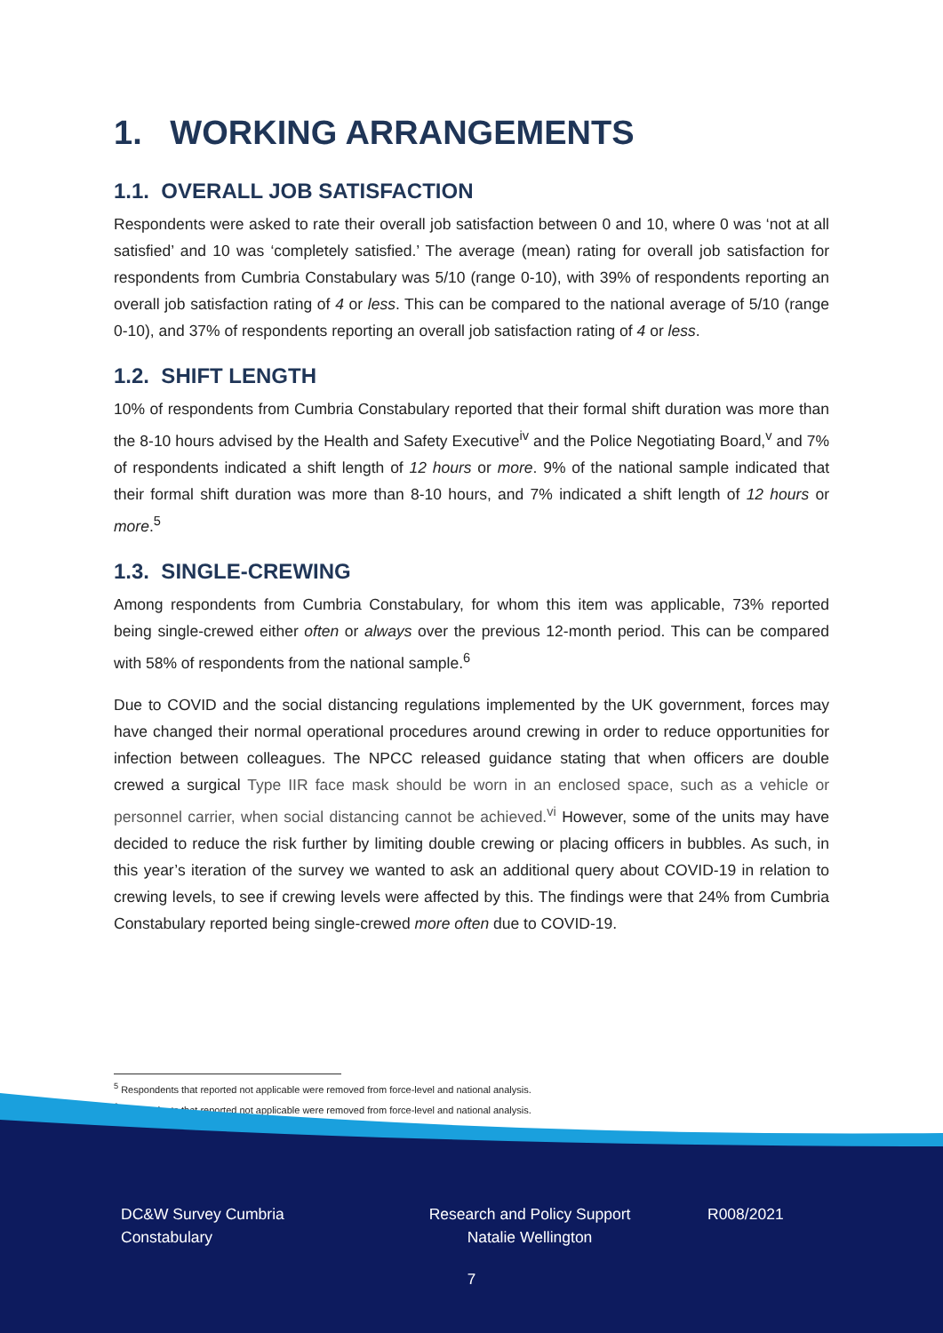1. WORKING ARRANGEMENTS
1.1. OVERALL JOB SATISFACTION
Respondents were asked to rate their overall job satisfaction between 0 and 10, where 0 was ‘not at all satisfied’ and 10 was ‘completely satisfied.’ The average (mean) rating for overall job satisfaction for respondents from Cumbria Constabulary was 5/10 (range 0-10), with 39% of respondents reporting an overall job satisfaction rating of 4 or less. This can be compared to the national average of 5/10 (range 0-10), and 37% of respondents reporting an overall job satisfaction rating of 4 or less.
1.2. SHIFT LENGTH
10% of respondents from Cumbria Constabulary reported that their formal shift duration was more than the 8-10 hours advised by the Health and Safety Executive<sup>iv</sup> and the Police Negotiating Board,<sup>v</sup> and 7% of respondents indicated a shift length of 12 hours or more. 9% of the national sample indicated that their formal shift duration was more than 8-10 hours, and 7% indicated a shift length of 12 hours or more.<sup>5</sup>
1.3. SINGLE-CREWING
Among respondents from Cumbria Constabulary, for whom this item was applicable, 73% reported being single-crewed either often or always over the previous 12-month period. This can be compared with 58% of respondents from the national sample.<sup>6</sup>
Due to COVID and the social distancing regulations implemented by the UK government, forces may have changed their normal operational procedures around crewing in order to reduce opportunities for infection between colleagues. The NPCC released guidance stating that when officers are double crewed a surgical Type IIR face mask should be worn in an enclosed space, such as a vehicle or personnel carrier, when social distancing cannot be achieved.<sup>vi</sup> However, some of the units may have decided to reduce the risk further by limiting double crewing or placing officers in bubbles. As such, in this year’s iteration of the survey we wanted to ask an additional query about COVID-19 in relation to crewing levels, to see if crewing levels were affected by this. The findings were that 24% from Cumbria Constabulary reported being single-crewed more often due to COVID-19.
<sup>5</sup> Respondents that reported not applicable were removed from force-level and national analysis.
<sup>6</sup> Respondents that reported not applicable were removed from force-level and national analysis.
DC&W Survey Cumbria Constabulary
Research and Policy Support
Natalie Wellington
R008/2021
7